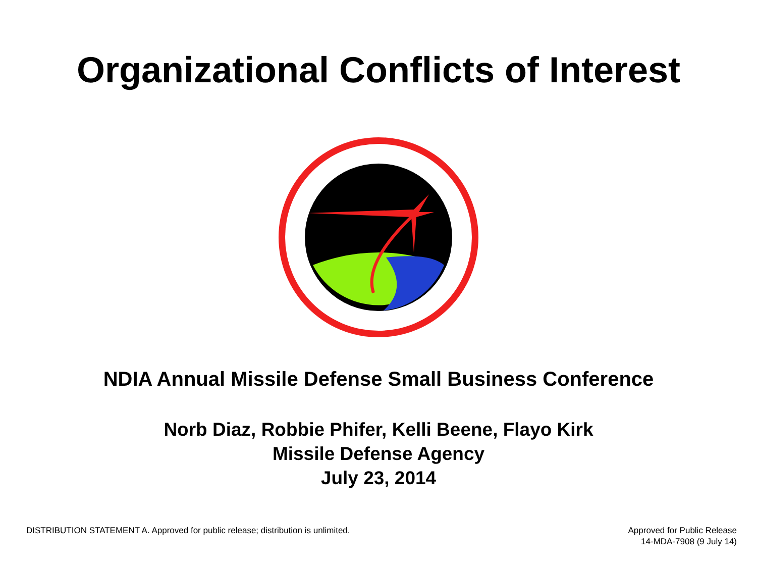Organizational Conflicts of Interest
NDIA Annual Missile Defense Small Business Conference
Norb Diaz, Robbie Phifer, Kelli Beene, Flayo Kirk
Missile Defense Agency
July 23, 2014
DISTRIBUTION STATEMENT A. Approved for public release; distribution is unlimited.
Approved for Public Release
14-MDA-7908 (9 July 14)